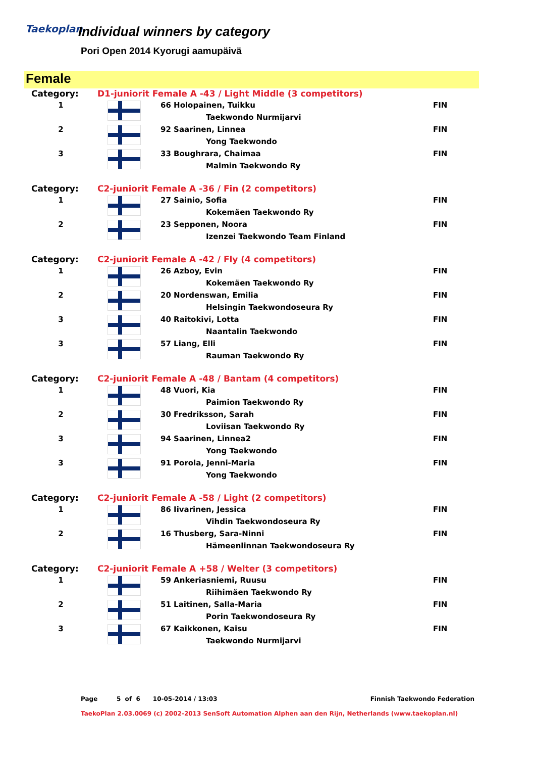Taekoplan
Individual winners by category
Pori Open 2014 Kyorugi aamupäivä
Female
| Category: | D1-juniorit Female A -43 / Light Middle (3 competitors) | | |
| 1 | | 66 Holopainen, Tuikku | FIN |
| | | Taekwondo Nurmijarvi | |
| 2 | | 92 Saarinen, Linnea | FIN |
| | | Yong Taekwondo | |
| 3 | | 33 Boughrara, Chaimaa | FIN |
| | | Malmin Taekwondo Ry | |
| Category: | C2-juniorit Female A -36 / Fin (2 competitors) | | |
| 1 | | 27 Sainio, Sofia | FIN |
| | | Kokemäen Taekwondo Ry | |
| 2 | | 23 Sepponen, Noora | FIN |
| | | Izenzei Taekwondo Team Finland | |
| Category: | C2-juniorit Female A -42 / Fly (4 competitors) | | |
| 1 | | 26 Azboy, Evin | FIN |
| | | Kokemäen Taekwondo Ry | |
| 2 | | 20 Nordenswan, Emilia | FIN |
| | | Helsingin Taekwondoseura Ry | |
| 3 | | 40 Raitokivi, Lotta | FIN |
| | | Naantalin Taekwondo | |
| 3 | | 57 Liang, Elli | FIN |
| | | Rauman Taekwondo Ry | |
| Category: | C2-juniorit Female A -48 / Bantam (4 competitors) | | |
| 1 | | 48 Vuori, Kia | FIN |
| | | Paimion Taekwondo Ry | |
| 2 | | 30 Fredriksson, Sarah | FIN |
| | | Loviisan Taekwondo Ry | |
| 3 | | 94 Saarinen, Linnea2 | FIN |
| | | Yong Taekwondo | |
| 3 | | 91 Porola, Jenni-Maria | FIN |
| | | Yong Taekwondo | |
| Category: | C2-juniorit Female A -58 / Light (2 competitors) | | |
| 1 | | 86 Iivarinen, Jessica | FIN |
| | | Vihdin Taekwondoseura Ry | |
| 2 | | 16 Thusberg, Sara-Ninni | FIN |
| | | Hämeenlinnan Taekwondoseura Ry | |
| Category: | C2-juniorit Female A +58 / Welter (3 competitors) | | |
| 1 | | 59 Ankeriasniemi, Ruusu | FIN |
| | | Riihimäen Taekwondo Ry | |
| 2 | | 51 Laitinen, Salla-Maria | FIN |
| | | Porin Taekwondoseura Ry | |
| 3 | | 67 Kaikkonen, Kaisu | FIN |
| | | Taekwondo Nurmijarvi | |
Page 5 of 6 10-05-2014 / 13:03 Finnish Taekwondo Federation
TaekoPlan 2.03.0069 (c) 2002-2013 SenSoft Automation Alphen aan den Rijn, Netherlands (www.taekoplan.nl)